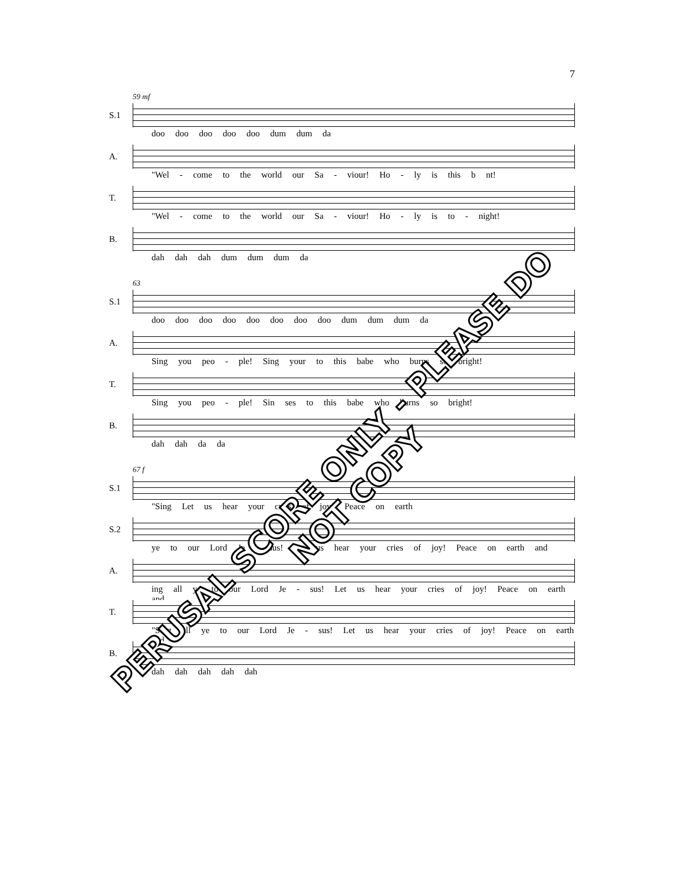7
59 mf
S.1
doo doo doo doo doo dum dum da
A.
"Wel - come to the world our Sa - viour! Ho - ly is this b nt!
T.
"Wel - come to the world our Sa - viour! Ho - ly is to - night!
B.
dah dah dah dum dum dum da
63
S.1
doo doo doo doo doo doo doo doo dum dum dum da
A.
Sing you peo - ple! Sing your to this babe who burns so bright!
T.
Sing you peo - ple! Sin ses to this babe who burns so bright!
B.
dah dah da da
67 f
S.1
"Sing Let us hear your cries of joy! Peace on earth
S.2
ye to our Lord Je - sus! Let us hear your cries of joy! Peace on earth and
A.
ing all ye to our Lord Je - sus! Let us hear your cries of joy! Peace on earth and
T.
"Sing all ye to our Lord Je - sus! Let us hear your cries of joy! Peace on earth and
B.
dah dah dah dah dah
PERUSAL SCORE ONLY - PLEASE DO NOT COPY